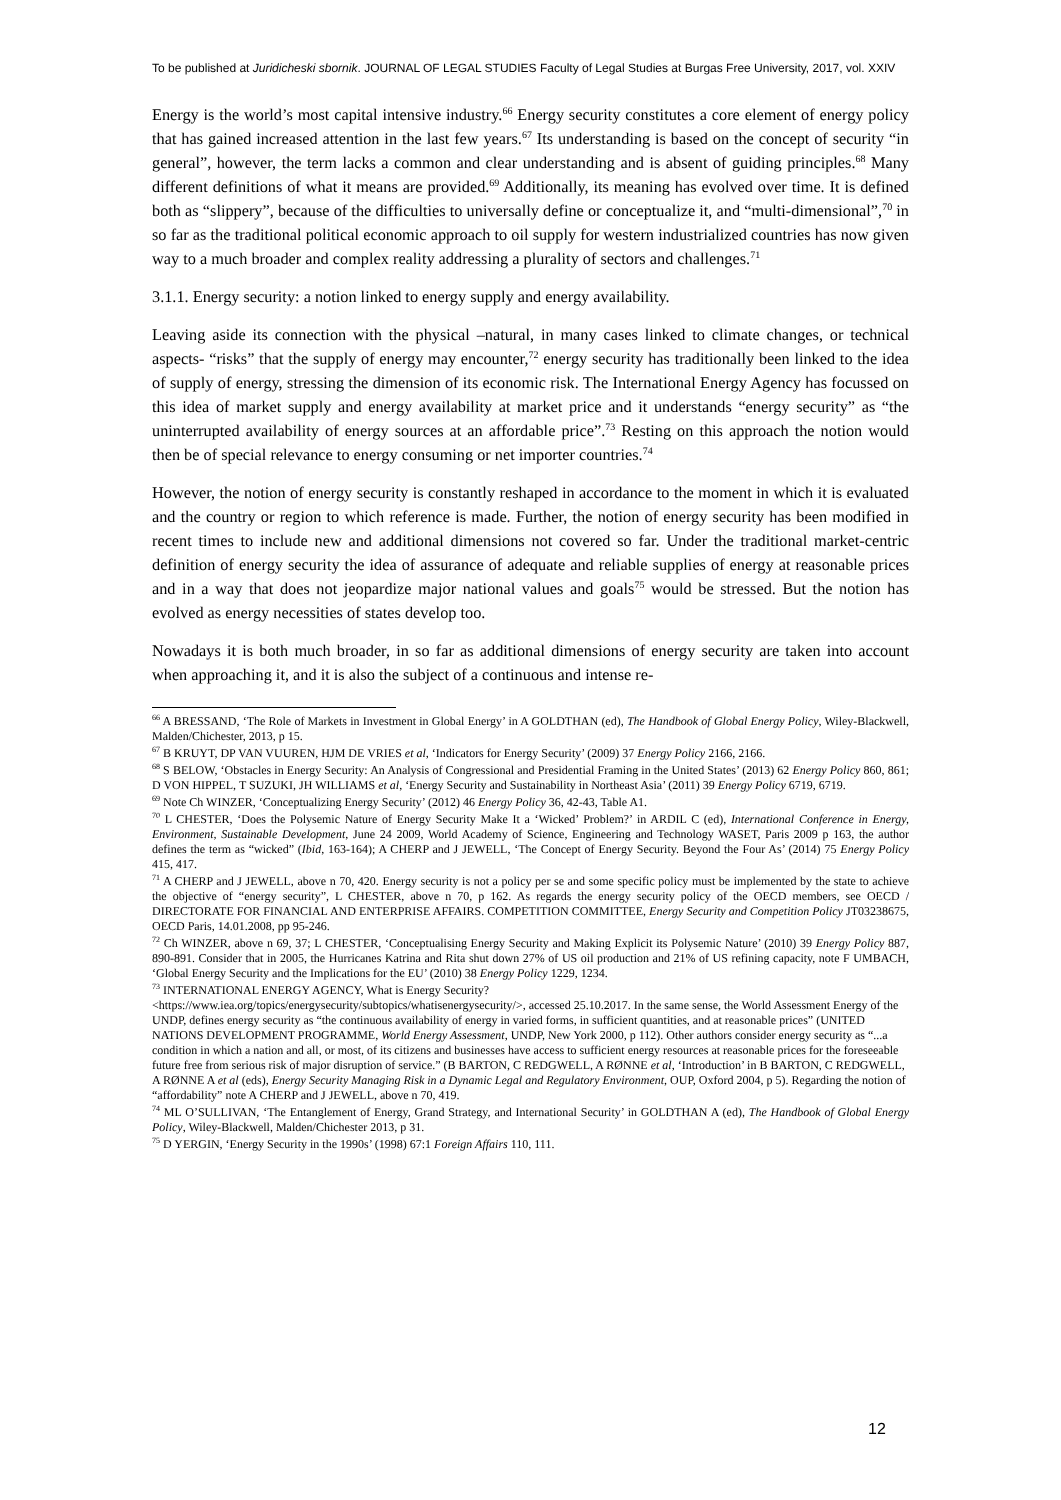To be published at Juridicheski sbornik. JOURNAL OF LEGAL STUDIES Faculty of Legal Studies at Burgas Free University, 2017, vol. XXIV
Energy is the world’s most capital intensive industry.<sup>66</sup> Energy security constitutes a core element of energy policy that has gained increased attention in the last few years.<sup>67</sup> Its understanding is based on the concept of security “in general”, however, the term lacks a common and clear understanding and is absent of guiding principles.<sup>68</sup> Many different definitions of what it means are provided.<sup>69</sup> Additionally, its meaning has evolved over time. It is defined both as “slippery”, because of the difficulties to universally define or conceptualize it, and “multi-dimensional”,<sup>70</sup> in so far as the traditional political economic approach to oil supply for western industrialized countries has now given way to a much broader and complex reality addressing a plurality of sectors and challenges.<sup>71</sup>
3.1.1. Energy security: a notion linked to energy supply and energy availability.
Leaving aside its connection with the physical –natural, in many cases linked to climate changes, or technical aspects- “risks” that the supply of energy may encounter,<sup>72</sup> energy security has traditionally been linked to the idea of supply of energy, stressing the dimension of its economic risk. The International Energy Agency has focussed on this idea of market supply and energy availability at market price and it understands “energy security” as “the uninterrupted availability of energy sources at an affordable price”.<sup>73</sup> Resting on this approach the notion would then be of special relevance to energy consuming or net importer countries.<sup>74</sup>
However, the notion of energy security is constantly reshaped in accordance to the moment in which it is evaluated and the country or region to which reference is made. Further, the notion of energy security has been modified in recent times to include new and additional dimensions not covered so far. Under the traditional market-centric definition of energy security the idea of assurance of adequate and reliable supplies of energy at reasonable prices and in a way that does not jeopardize major national values and goals<sup>75</sup> would be stressed. But the notion has evolved as energy necessities of states develop too.
Nowadays it is both much broader, in so far as additional dimensions of energy security are taken into account when approaching it, and it is also the subject of a continuous and intense re-
<sup>66</sup> A BRESSAND, ‘The Role of Markets in Investment in Global Energy’ in A GOLDTHAN (ed), The Handbook of Global Energy Policy, Wiley-Blackwell, Malden/Chichester, 2013, p 15.
<sup>67</sup> B KRUYT, DP VAN VUUREN, HJM DE VRIES et al, ‘Indicators for Energy Security’ (2009) 37 Energy Policy 2166, 2166.
<sup>68</sup> S BELOW, ‘Obstacles in Energy Security: An Analysis of Congressional and Presidential Framing in the United States’ (2013) 62 Energy Policy 860, 861; D VON HIPPEL, T SUZUKI, JH WILLIAMS et al, ‘Energy Security and Sustainability in Northeast Asia’ (2011) 39 Energy Policy 6719, 6719.
<sup>69</sup> Note Ch WINZER, ‘Conceptualizing Energy Security’ (2012) 46 Energy Policy 36, 42-43, Table A1.
<sup>70</sup> L CHESTER, ‘Does the Polysemic Nature of Energy Security Make It a ‘Wicked’ Problem?’ in ARDIL C (ed), International Conference in Energy, Environment, Sustainable Development, June 24 2009, World Academy of Science, Engineering and Technology WASET, Paris 2009 p 163, the author defines the term as “wicked” (Ibid, 163-164); A CHERP and J JEWELL, ‘The Concept of Energy Security. Beyond the Four As’ (2014) 75 Energy Policy 415, 417.
<sup>71</sup> A CHERP and J JEWELL, above n 70, 420. Energy security is not a policy per se and some specific policy must be implemented by the state to achieve the objective of “energy security”, L CHESTER, above n 70, p 162. As regards the energy security policy of the OECD members, see OECD / DIRECTORATE FOR FINANCIAL AND ENTERPRISE AFFAIRS. COMPETITION COMMITTEE, Energy Security and Competition Policy JT03238675, OECD Paris, 14.01.2008, pp 95-246.
<sup>72</sup> Ch WINZER, above n 69, 37; L CHESTER, ‘Conceptualising Energy Security and Making Explicit its Polysemic Nature’ (2010) 39 Energy Policy 887, 890-891. Consider that in 2005, the Hurricanes Katrina and Rita shut down 27% of US oil production and 21% of US refining capacity, note F UMBACH, ‘Global Energy Security and the Implications for the EU’ (2010) 38 Energy Policy 1229, 1234.
<sup>73</sup> INTERNATIONAL ENERGY AGENCY, What is Energy Security?
<https://www.iea.org/topics/energysecurity/subtopics/whatisenergysecurity/>, accessed 25.10.2017. In the same sense, the World Assessment Energy of the UNDP, defines energy security as “the continuous availability of energy in varied forms, in sufficient quantities, and at reasonable prices” (UNITED NATIONS DEVELOPMENT PROGRAMME, World Energy Assessment, UNDP, New York 2000, p 112). Other authors consider energy security as “...a condition in which a nation and all, or most, of its citizens and businesses have access to sufficient energy resources at reasonable prices for the foreseeable future free from serious risk of major disruption of service.” (B BARTON, C REDGWELL, A RØNNE et al, ‘Introduction’ in B BARTON, C REDGWELL, A RØNNE A et al (eds), Energy Security Managing Risk in a Dynamic Legal and Regulatory Environment, OUP, Oxford 2004, p 5). Regarding the notion of “affordability” note A CHERP and J JEWELL, above n 70, 419.
<sup>74</sup> ML O’SULLIVAN, ‘The Entanglement of Energy, Grand Strategy, and International Security’ in GOLDTHAN A (ed), The Handbook of Global Energy Policy, Wiley-Blackwell, Malden/Chichester 2013, p 31.
<sup>75</sup> D YERGIN, ‘Energy Security in the 1990s’ (1998) 67:1 Foreign Affairs 110, 111.
12